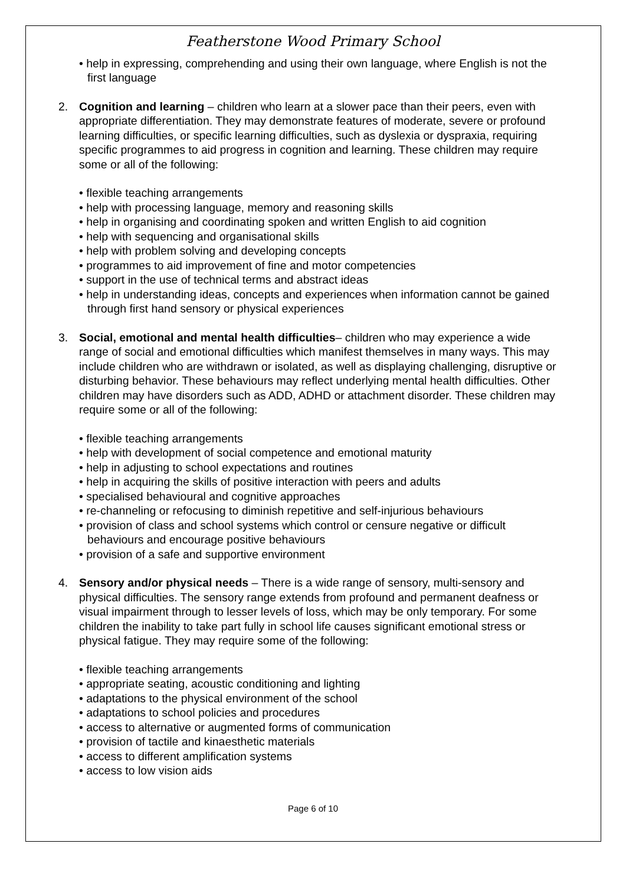Featherstone Wood Primary School
• help in expressing, comprehending and using their own language, where English is not the first language
2. Cognition and learning – children who learn at a slower pace than their peers, even with appropriate differentiation. They may demonstrate features of moderate, severe or profound learning difficulties, or specific learning difficulties, such as dyslexia or dyspraxia, requiring specific programmes to aid progress in cognition and learning. These children may require some or all of the following:
• flexible teaching arrangements
• help with processing language, memory and reasoning skills
• help in organising and coordinating spoken and written English to aid cognition
• help with sequencing and organisational skills
• help with problem solving and developing concepts
• programmes to aid improvement of fine and motor competencies
• support in the use of technical terms and abstract ideas
• help in understanding ideas, concepts and experiences when information cannot be gained through first hand sensory or physical experiences
3. Social, emotional and mental health difficulties– children who may experience a wide range of social and emotional difficulties which manifest themselves in many ways. This may include children who are withdrawn or isolated, as well as displaying challenging, disruptive or disturbing behavior. These behaviours may reflect underlying mental health difficulties. Other children may have disorders such as ADD, ADHD or attachment disorder. These children may require some or all of the following:
• flexible teaching arrangements
• help with development of social competence and emotional maturity
• help in adjusting to school expectations and routines
• help in acquiring the skills of positive interaction with peers and adults
• specialised behavioural and cognitive approaches
• re-channeling or refocusing to diminish repetitive and self-injurious behaviours
• provision of class and school systems which control or censure negative or difficult behaviours and encourage positive behaviours
• provision of a safe and supportive environment
4. Sensory and/or physical needs – There is a wide range of sensory, multi-sensory and physical difficulties. The sensory range extends from profound and permanent deafness or visual impairment through to lesser levels of loss, which may be only temporary. For some children the inability to take part fully in school life causes significant emotional stress or physical fatigue. They may require some of the following:
• flexible teaching arrangements
• appropriate seating, acoustic conditioning and lighting
• adaptations to the physical environment of the school
• adaptations to school policies and procedures
• access to alternative or augmented forms of communication
• provision of tactile and kinaesthetic materials
• access to different amplification systems
• access to low vision aids
Page 6 of 10